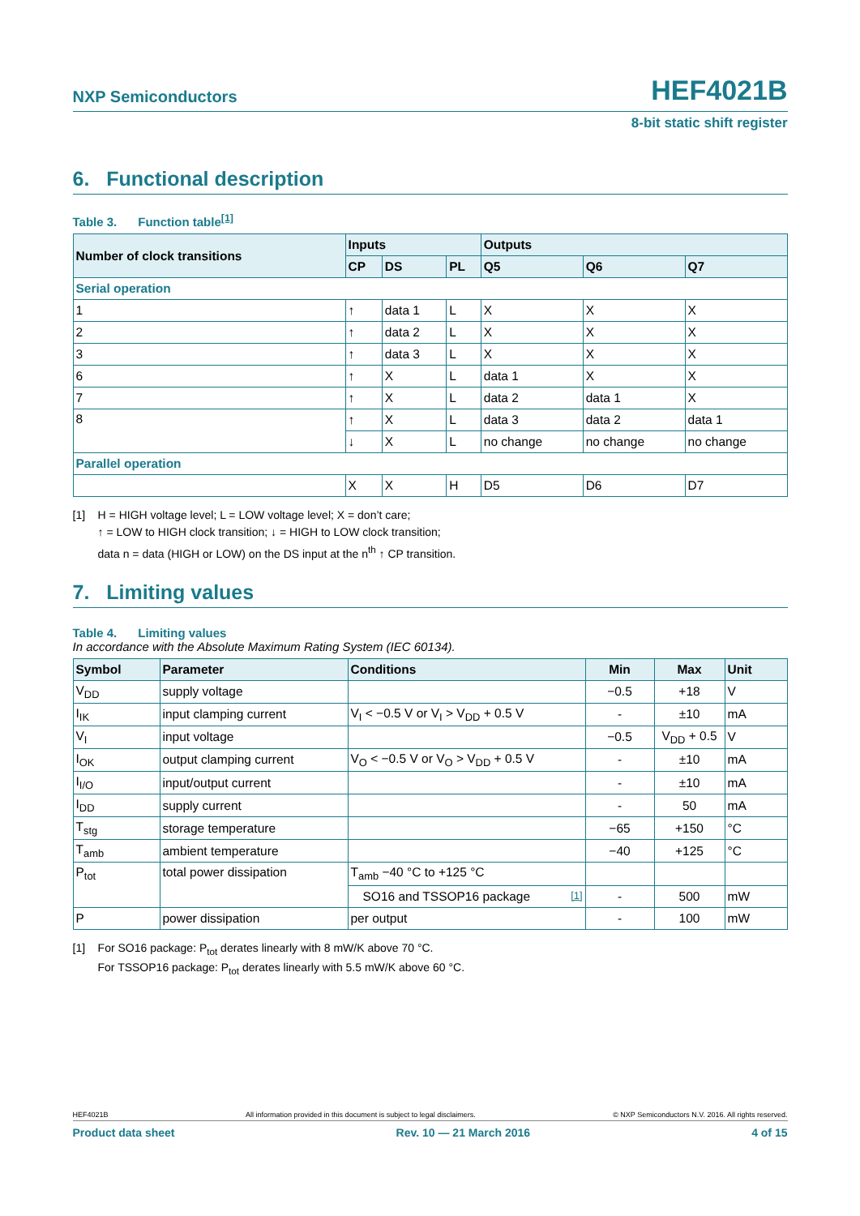NXP Semiconductors
HEF4021B
8-bit static shift register
6. Functional description
Table 3. Function table<sup>[1]</sup>
| Number of clock transitions | Inputs | | | Outputs | | |
| --- | --- | --- | --- | --- | --- | --- |
| | CP | DS | PL | Q5 | Q6 | Q7 |
| Serial operation | | | | | | |
| 1 | ↑ | data 1 | L | X | X | X |
| 2 | ↑ | data 2 | L | X | X | X |
| 3 | ↑ | data 3 | L | X | X | X |
| 6 | ↑ | X | L | data 1 | X | X |
| 7 | ↑ | X | L | data 2 | data 1 | X |
| 8 | ↑ | X | L | data 3 | data 2 | data 1 |
| | ↓ | X | L | no change | no change | no change |
| Parallel operation | | | | | | |
| | X | X | H | D5 | D6 | D7 |
[1] H = HIGH voltage level; L = LOW voltage level; X = don’t care;
↑ = LOW to HIGH clock transition; ↓ = HIGH to LOW clock transition;
data n = data (HIGH or LOW) on the DS input at the n<sup>th</sup> ↑ CP transition.
7. Limiting values
Table 4. Limiting values
In accordance with the Absolute Maximum Rating System (IEC 60134).
| Symbol | Parameter | Conditions | Min | Max | Unit |
| --- | --- | --- | --- | --- | --- |
| V<sub>DD</sub> | supply voltage | | −0.5 | +18 | V |
| I<sub>IK</sub> | input clamping current | V<sub>I</sub> < −0.5 V or V<sub>I</sub> > V<sub>DD</sub> + 0.5 V | - | ±10 | mA |
| V<sub>I</sub> | input voltage | | −0.5 | V<sub>DD</sub> + 0.5 | V |
| I<sub>OK</sub> | output clamping current | V<sub>O</sub> < −0.5 V or V<sub>O</sub> > V<sub>DD</sub> + 0.5 V | - | ±10 | mA |
| I<sub>I/O</sub> | input/output current | | - | ±10 | mA |
| I<sub>DD</sub> | supply current | | - | 50 | mA |
| T<sub>stg</sub> | storage temperature | | −65 | +150 | °C |
| T<sub>amb</sub> | ambient temperature | | −40 | +125 | °C |
| P<sub>tot</sub> | total power dissipation | T<sub>amb</sub> −40 °C to +125 °C | | | |
| | | SO16 and TSSOP16 package <sup>[1]</sup> | - | 500 | mW |
| P | power dissipation | per output | - | 100 | mW |
[1] For SO16 package: P<sub>tot</sub> derates linearly with 8 mW/K above 70 °C.
For TSSOP16 package: P<sub>tot</sub> derates linearly with 5.5 mW/K above 60 °C.
HEF4021B All information provided in this document is subject to legal disclaimers. © NXP Semiconductors N.V. 2016. All rights reserved.
Product data sheet Rev. 10 — 21 March 2016 4 of 15